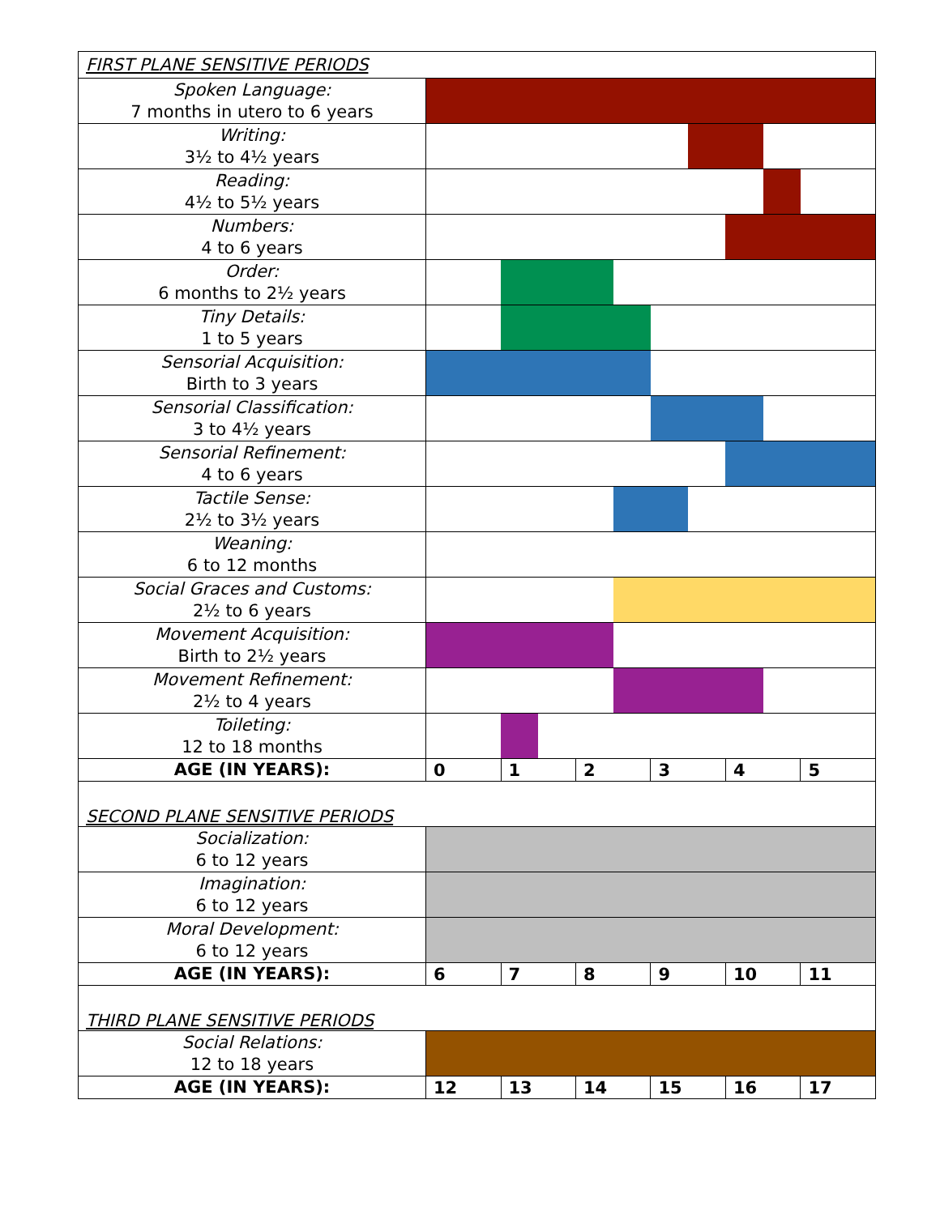| FIRST PLANE SENSITIVE PERIODS | | | | | | | | | | | | |
| Spoken Language: 7 months in utero to 6 years | | | | | | | | | | | | |
| Writing: 3½ to 4½ years | | | | | | | | | | | | |
| Reading: 4½ to 5½ years | | | | | | | | | | | | |
| Numbers: 4 to 6 years | | | | | | | | | | | | |
| Order: 6 months to 2½ years | | | | | | | | | | | | |
| Tiny Details: 1 to 5 years | | | | | | | | | | | | |
| Sensorial Acquisition: Birth to 3 years | | | | | | | | | | | | |
| Sensorial Classification: 3 to 4½ years | | | | | | | | | | | | |
| Sensorial Refinement: 4 to 6 years | | | | | | | | | | | | |
| Tactile Sense: 2½ to 3½ years | | | | | | | | | | | | |
| Weaning: 6 to 12 months | | | | | | | | | | | | |
| Social Graces and Customs: 2½ to 6 years | | | | | | | | | | | | |
| Movement Acquisition: Birth to 2½ years | | | | | | | | | | | | |
| Movement Refinement: 2½ to 4 years | | | | | | | | | | | | |
| Toileting: 12 to 18 months | | | | | | | | | | | | |
| AGE (IN YEARS): | 0 | | 1 | | 2 | | 3 | | 4 | | 5 | |
| SECOND PLANE SENSITIVE PERIODS | | | | | | | | | | | | |
| Socialization: 6 to 12 years | | | | | | | | | | | | |
| Imagination: 6 to 12 years | | | | | | | | | | | | |
| Moral Development: 6 to 12 years | | | | | | | | | | | | |
| AGE (IN YEARS): | 6 | | 7 | | 8 | | 9 | | 10 | | 11 | |
| THIRD PLANE SENSITIVE PERIODS | | | | | | | | | | | | |
| Social Relations: 12 to 18 years | | | | | | | | | | | | |
| AGE (IN YEARS): | 12 | | 13 | | 14 | | 15 | | 16 | | 17 | |